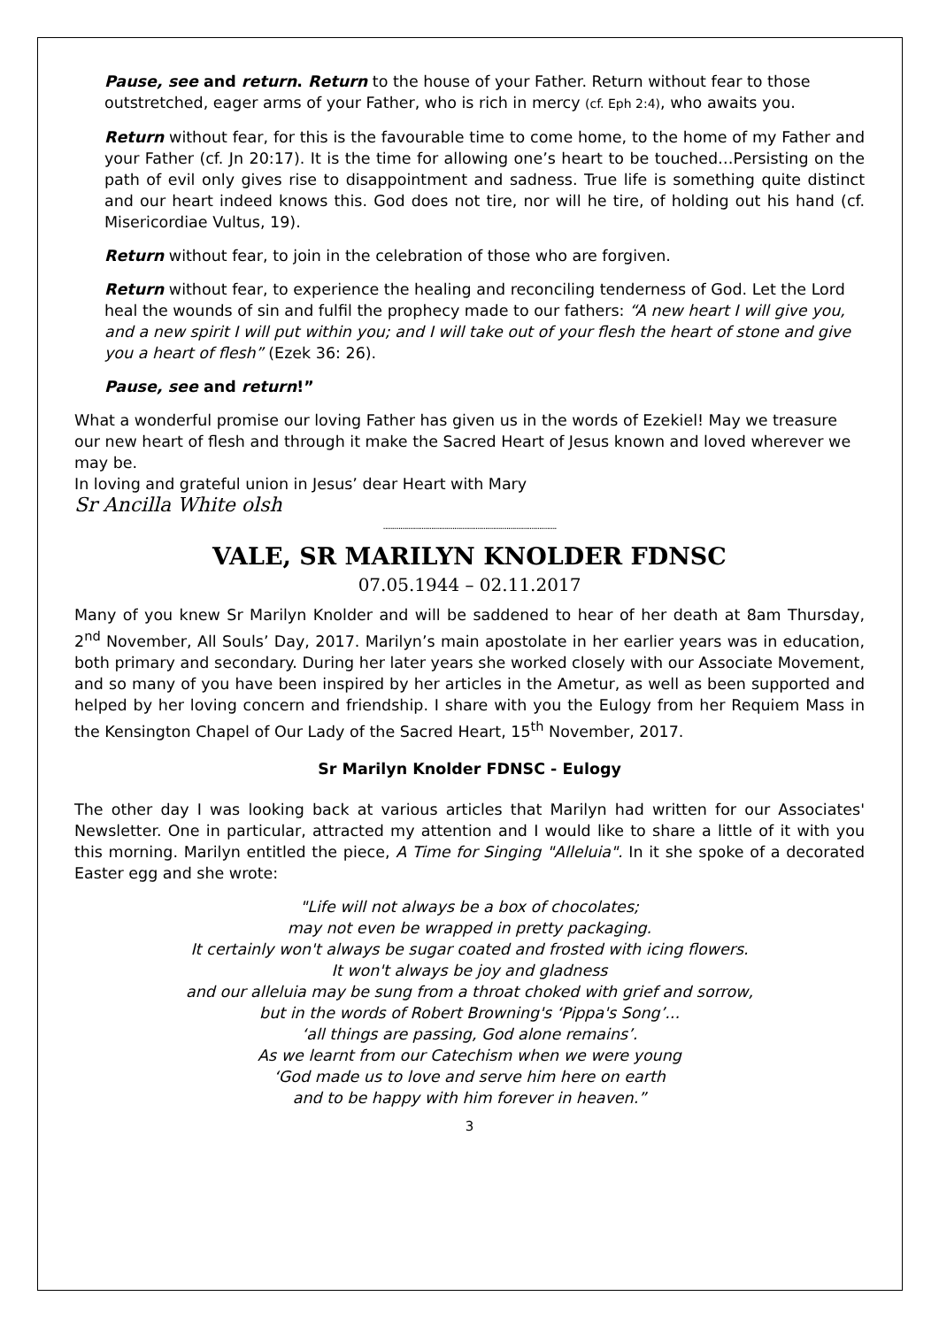Pause, see and return. Return to the house of your Father. Return without fear to those outstretched, eager arms of your Father, who is rich in mercy (cf. Eph 2:4), who awaits you.
Return without fear, for this is the favourable time to come home, to the home of my Father and your Father (cf. Jn 20:17). It is the time for allowing one’s heart to be touched…Persisting on the path of evil only gives rise to disappointment and sadness. True life is something quite distinct and our heart indeed knows this. God does not tire, nor will he tire, of holding out his hand (cf. Misericordiae Vultus, 19).
Return without fear, to join in the celebration of those who are forgiven.
Return without fear, to experience the healing and reconciling tenderness of God. Let the Lord heal the wounds of sin and fulfil the prophecy made to our fathers: “A new heart I will give you, and a new spirit I will put within you; and I will take out of your flesh the heart of stone and give you a heart of flesh” (Ezek 36: 26).
Pause, see and return!”
What a wonderful promise our loving Father has given us in the words of Ezekiel! May we treasure our new heart of flesh and through it make the Sacred Heart of Jesus known and loved wherever we may be.
In loving and grateful union in Jesus’ dear Heart with Mary
Sr Ancilla White olsh
..........................................................................................
VALE, SR MARILYN KNOLDER FDNSC
07.05.1944 – 02.11.2017
Many of you knew Sr Marilyn Knolder and will be saddened to hear of her death at 8am Thursday, 2<sup>nd</sup> November, All Souls’ Day, 2017. Marilyn’s main apostolate in her earlier years was in education, both primary and secondary. During her later years she worked closely with our Associate Movement, and so many of you have been inspired by her articles in the Ametur, as well as been supported and helped by her loving concern and friendship. I share with you the Eulogy from her Requiem Mass in the Kensington Chapel of Our Lady of the Sacred Heart, 15<sup>th</sup> November, 2017.
Sr Marilyn Knolder FDNSC - Eulogy
The other day I was looking back at various articles that Marilyn had written for our Associates' Newsletter. One in particular, attracted my attention and I would like to share a little of it with you this morning. Marilyn entitled the piece, A Time for Singing "Alleluia". In it she spoke of a decorated Easter egg and she wrote:
"Life will not always be a box of chocolates;
may not even be wrapped in pretty packaging.
It certainly won't always be sugar coated and frosted with icing flowers.
It won't always be joy and gladness
and our alleluia may be sung from a throat choked with grief and sorrow,
but in the words of Robert Browning's ‘Pippa's Song’...
‘all things are passing, God alone remains’.
As we learnt from our Catechism when we were young
‘God made us to love and serve him here on earth
and to be happy with him forever in heaven.”
3